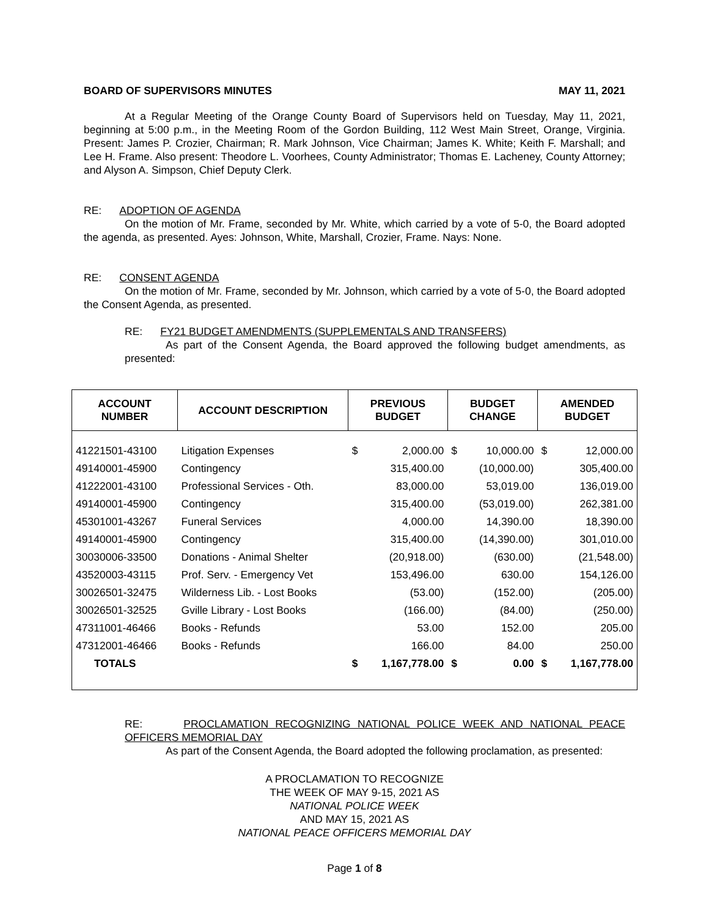BOARD OF SUPERVISORS MINUTES MAY 11, 2021
At a Regular Meeting of the Orange County Board of Supervisors held on Tuesday, May 11, 2021, beginning at 5:00 p.m., in the Meeting Room of the Gordon Building, 112 West Main Street, Orange, Virginia. Present: James P. Crozier, Chairman; R. Mark Johnson, Vice Chairman; James K. White; Keith F. Marshall; and Lee H. Frame. Also present: Theodore L. Voorhees, County Administrator; Thomas E. Lacheney, County Attorney; and Alyson A. Simpson, Chief Deputy Clerk.
RE: ADOPTION OF AGENDA
On the motion of Mr. Frame, seconded by Mr. White, which carried by a vote of 5-0, the Board adopted the agenda, as presented. Ayes: Johnson, White, Marshall, Crozier, Frame. Nays: None.
RE: CONSENT AGENDA
On the motion of Mr. Frame, seconded by Mr. Johnson, which carried by a vote of 5-0, the Board adopted the Consent Agenda, as presented.
RE: FY21 BUDGET AMENDMENTS (SUPPLEMENTALS AND TRANSFERS)
As part of the Consent Agenda, the Board approved the following budget amendments, as presented:
| ACCOUNT NUMBER | ACCOUNT DESCRIPTION | PREVIOUS BUDGET | | BUDGET CHANGE | | AMENDED BUDGET | |
| --- | --- | --- | --- | --- | --- | --- | --- |
| 41221501-43100 | Litigation Expenses | $ | 2,000.00 | $ | 10,000.00 | $ | 12,000.00 |
| 49140001-45900 | Contingency | | 315,400.00 | | (10,000.00) | | 305,400.00 |
| 41222001-43100 | Professional Services - Oth. | | 83,000.00 | | 53,019.00 | | 136,019.00 |
| 49140001-45900 | Contingency | | 315,400.00 | | (53,019.00) | | 262,381.00 |
| 45301001-43267 | Funeral Services | | 4,000.00 | | 14,390.00 | | 18,390.00 |
| 49140001-45900 | Contingency | | 315,400.00 | | (14,390.00) | | 301,010.00 |
| 30030006-33500 | Donations - Animal Shelter | | (20,918.00) | | (630.00) | | (21,548.00) |
| 43520003-43115 | Prof. Serv. - Emergency Vet | | 153,496.00 | | 630.00 | | 154,126.00 |
| 30026501-32475 | Wilderness Lib. - Lost Books | | (53.00) | | (152.00) | | (205.00) |
| 30026501-32525 | Gville Library - Lost Books | | (166.00) | | (84.00) | | (250.00) |
| 47311001-46466 | Books - Refunds | | 53.00 | | 152.00 | | 205.00 |
| 47312001-46466 | Books - Refunds | | 166.00 | | 84.00 | | 250.00 |
| TOTALS | | $ | 1,167,778.00 | $ | 0.00 | $ | 1,167,778.00 |
RE: PROCLAMATION RECOGNIZING NATIONAL POLICE WEEK AND NATIONAL PEACE OFFICERS MEMORIAL DAY
As part of the Consent Agenda, the Board adopted the following proclamation, as presented:
A PROCLAMATION TO RECOGNIZE
THE WEEK OF MAY 9-15, 2021 AS
NATIONAL POLICE WEEK
AND MAY 15, 2021 AS
NATIONAL PEACE OFFICERS MEMORIAL DAY
Page 1 of 8